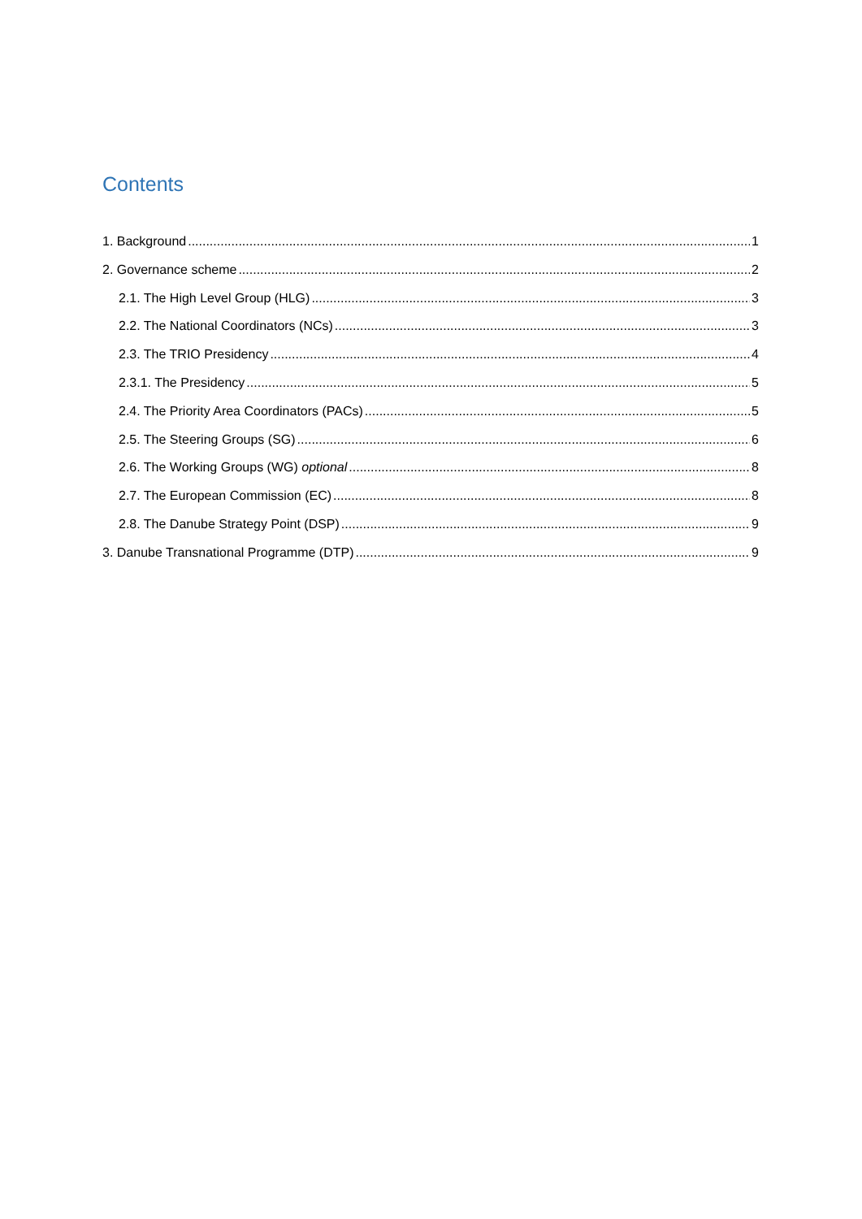Contents
1. Background 1
2. Governance scheme 2
2.1. The High Level Group (HLG) 3
2.2. The National Coordinators (NCs) 3
2.3. The TRIO Presidency 4
2.3.1. The Presidency 5
2.4. The Priority Area Coordinators (PACs) 5
2.5. The Steering Groups (SG) 6
2.6. The Working Groups (WG) optional 8
2.7. The European Commission (EC) 8
2.8. The Danube Strategy Point (DSP) 9
3. Danube Transnational Programme (DTP) 9